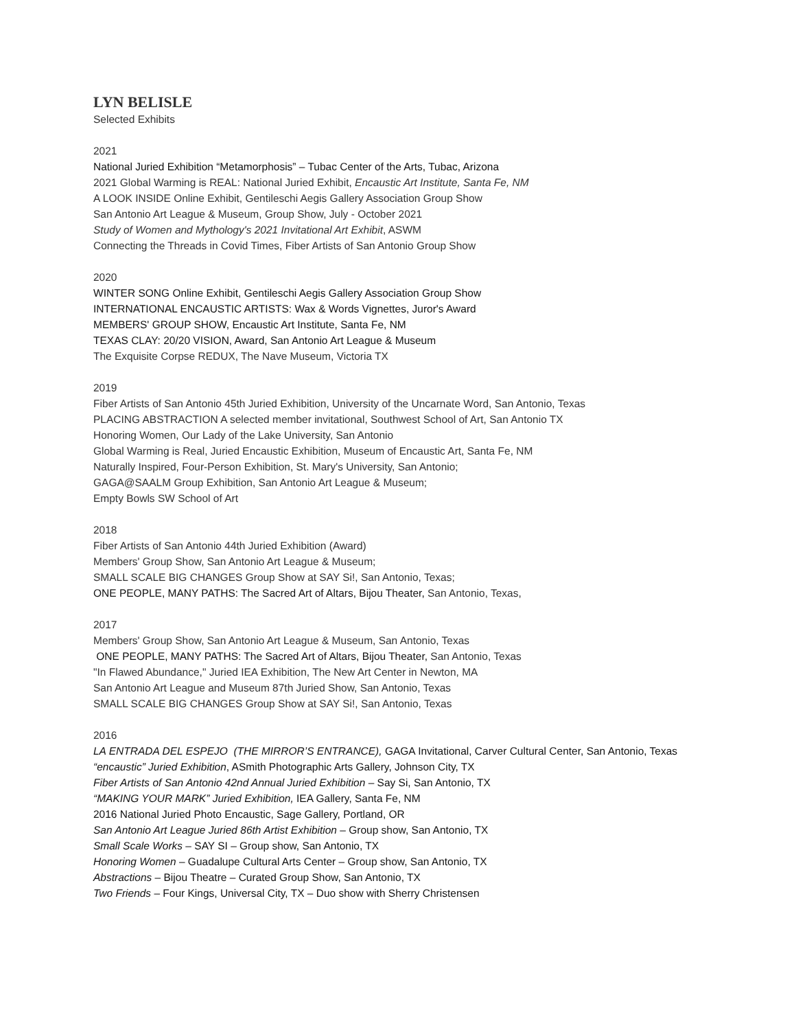LYN BELISLE
Selected Exhibits
2021
National Juried Exhibition “Metamorphosis” – Tubac Center of the Arts, Tubac, Arizona
2021 Global Warming is REAL: National Juried Exhibit, Encaustic Art Institute, Santa Fe, NM
A LOOK INSIDE Online Exhibit, Gentileschi Aegis Gallery Association Group Show
San Antonio Art League & Museum, Group Show, July - October 2021
Study of Women and Mythology's 2021 Invitational Art Exhibit, ASWM
Connecting the Threads in Covid Times, Fiber Artists of San Antonio Group Show
2020
WINTER SONG Online Exhibit, Gentileschi Aegis Gallery Association Group Show
INTERNATIONAL ENCAUSTIC ARTISTS: Wax & Words Vignettes, Juror's Award
MEMBERS' GROUP SHOW, Encaustic Art Institute, Santa Fe, NM
TEXAS CLAY: 20/20 VISION, Award, San Antonio Art League & Museum
The Exquisite Corpse REDUX, The Nave Museum, Victoria TX
2019
Fiber Artists of San Antonio 45th Juried Exhibition, University of the Uncarnate Word, San Antonio, Texas
PLACING ABSTRACTION A selected member invitational, Southwest School of Art, San Antonio TX
Honoring Women, Our Lady of the Lake University, San Antonio
Global Warming is Real, Juried Encaustic Exhibition, Museum of Encaustic Art, Santa Fe, NM
Naturally Inspired, Four-Person Exhibition, St. Mary's University, San Antonio;
GAGA@SAALM Group Exhibition, San Antonio Art League & Museum;
Empty Bowls SW School of Art
2018
Fiber Artists of San Antonio 44th Juried Exhibition (Award)
Members' Group Show, San Antonio Art League & Museum;
SMALL SCALE BIG CHANGES Group Show at SAY Si!, San Antonio, Texas;
ONE PEOPLE, MANY PATHS: The Sacred Art of Altars, Bijou Theater, San Antonio, Texas,
2017
Members' Group Show, San Antonio Art League & Museum, San Antonio, Texas
ONE PEOPLE, MANY PATHS: The Sacred Art of Altars, Bijou Theater, San Antonio, Texas
"In Flawed Abundance," Juried IEA Exhibition, The New Art Center in Newton, MA
San Antonio Art League and Museum 87th Juried Show, San Antonio, Texas
SMALL SCALE BIG CHANGES Group Show at SAY Si!, San Antonio, Texas
2016
LA ENTRADA DEL ESPEJO (THE MIRROR’S ENTRANCE), GAGA Invitational, Carver Cultural Center, San Antonio, Texas
“encaustic” Juried Exhibition, ASmith Photographic Arts Gallery, Johnson City, TX
Fiber Artists of San Antonio 42nd Annual Juried Exhibition – Say Si, San Antonio, TX
“MAKING YOUR MARK” Juried Exhibition, IEA Gallery, Santa Fe, NM
2016 National Juried Photo Encaustic, Sage Gallery, Portland, OR
San Antonio Art League Juried 86th Artist Exhibition – Group show, San Antonio, TX
Small Scale Works – SAY SI – Group show, San Antonio, TX
Honoring Women – Guadalupe Cultural Arts Center – Group show, San Antonio, TX
Abstractions – Bijou Theatre – Curated Group Show, San Antonio, TX
Two Friends – Four Kings, Universal City, TX – Duo show with Sherry Christensen